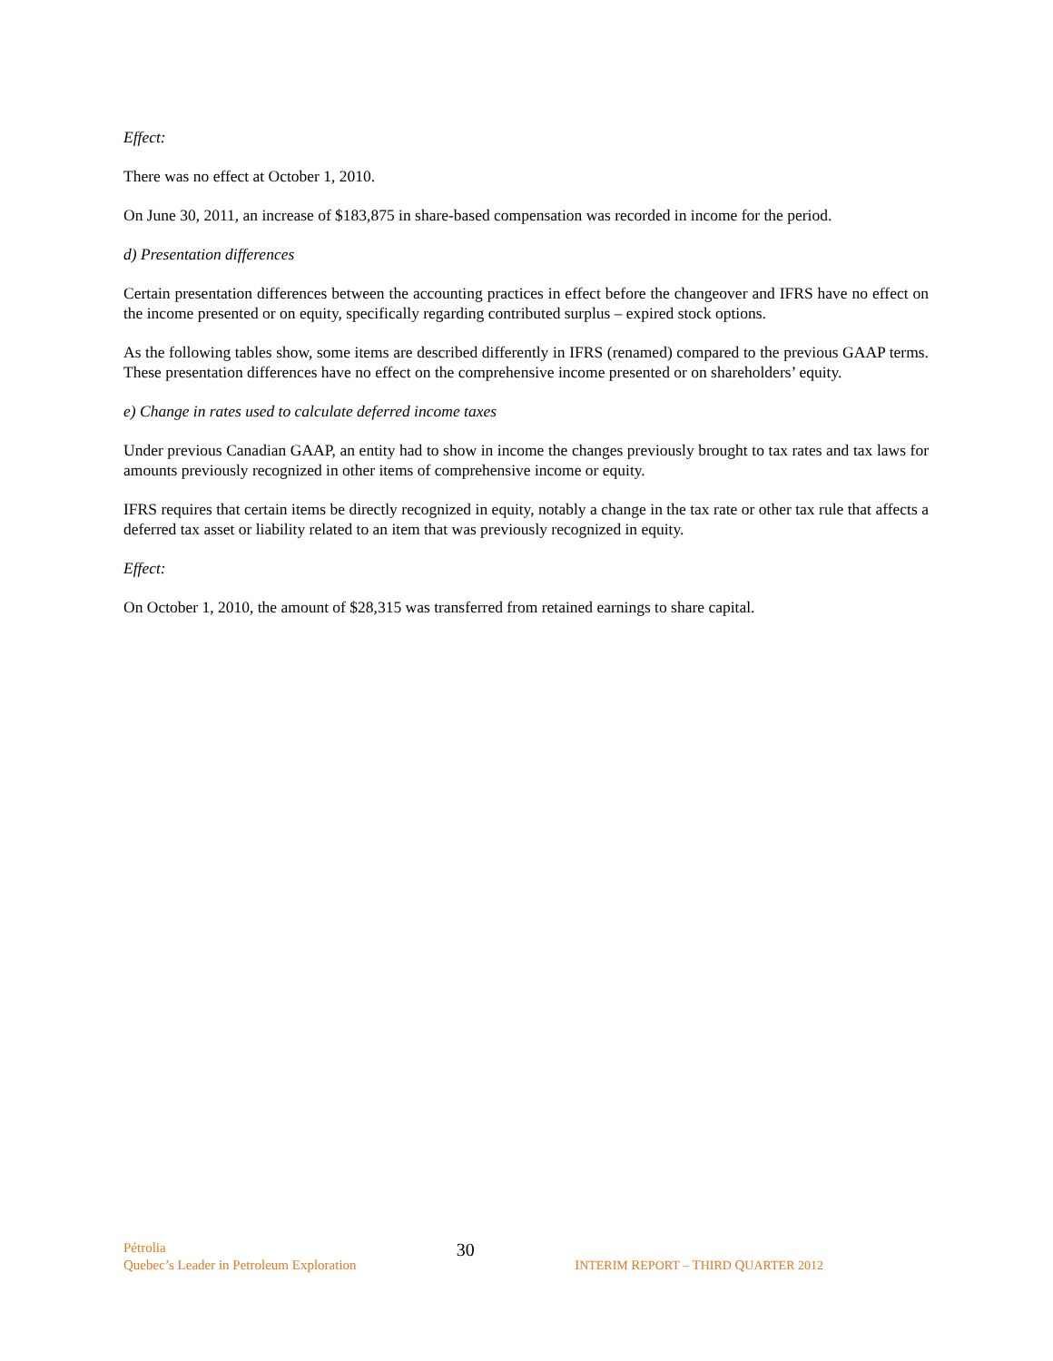Effect:
There was no effect at October 1, 2010.
On June 30, 2011, an increase of $183,875 in share-based compensation was recorded in income for the period.
d) Presentation differences
Certain presentation differences between the accounting practices in effect before the changeover and IFRS have no effect on the income presented or on equity, specifically regarding contributed surplus – expired stock options.
As the following tables show, some items are described differently in IFRS (renamed) compared to the previous GAAP terms. These presentation differences have no effect on the comprehensive income presented or on shareholders’ equity.
e) Change in rates used to calculate deferred income taxes
Under previous Canadian GAAP, an entity had to show in income the changes previously brought to tax rates and tax laws for amounts previously recognized in other items of comprehensive income or equity.
IFRS requires that certain items be directly recognized in equity, notably a change in the tax rate or other tax rule that affects a deferred tax asset or liability related to an item that was previously recognized in equity.
Effect:
On October 1, 2010, the amount of $28,315 was transferred from retained earnings to share capital.
Pétrolia
Quebec’s Leader in Petroleum Exploration
30
INTERIM REPORT – THIRD QUARTER 2012